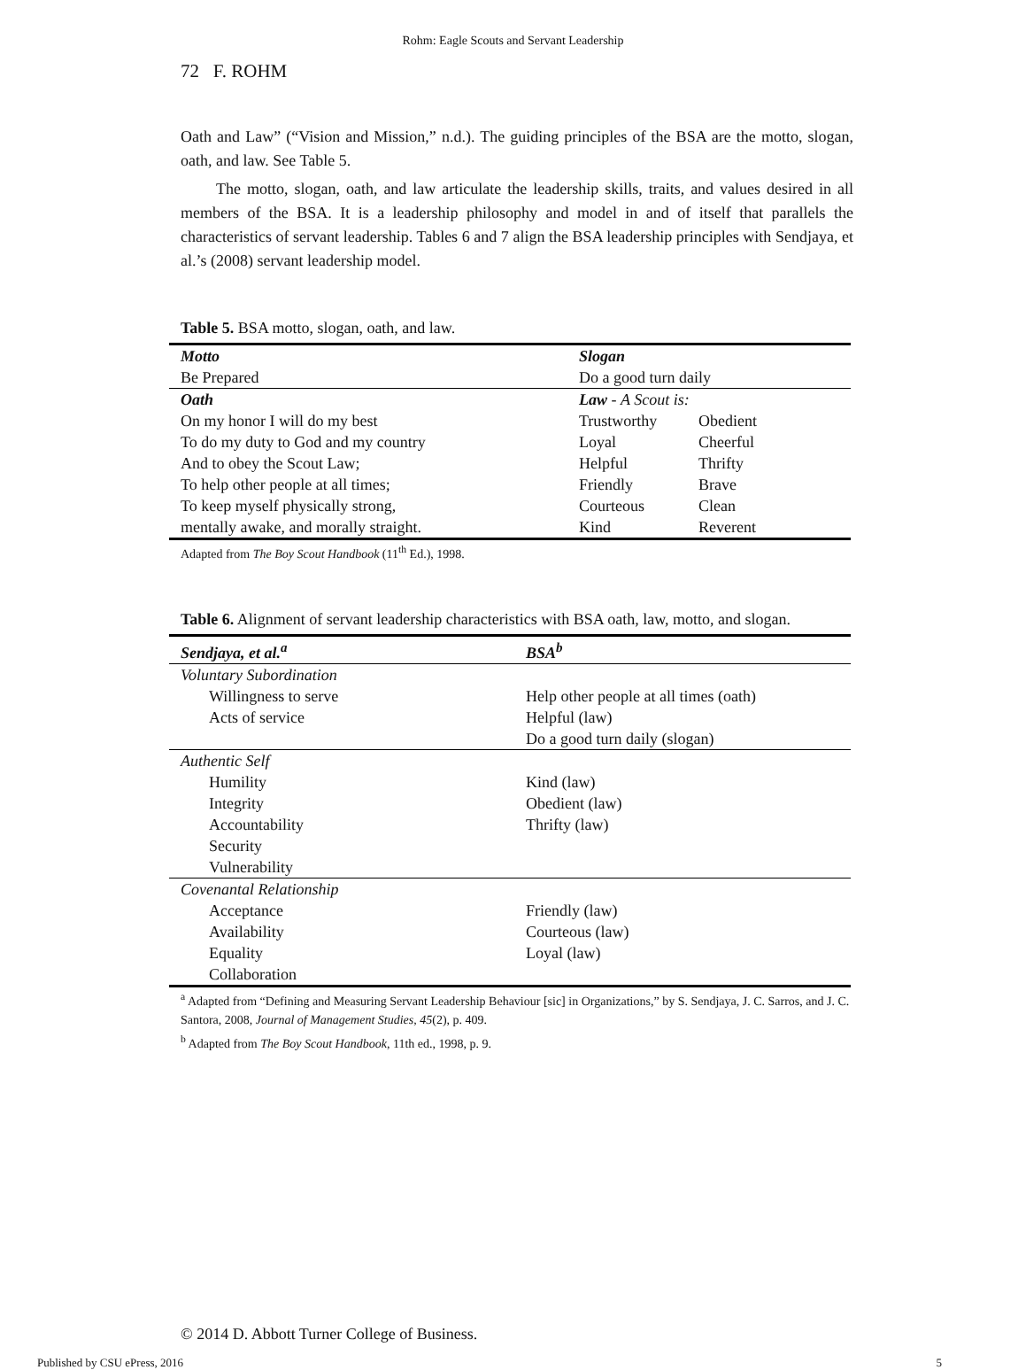Rohm: Eagle Scouts and Servant Leadership
72 F. ROHM
Oath and Law” (“Vision and Mission,” n.d.). The guiding principles of the BSA are the motto, slogan, oath, and law. See Table 5.
The motto, slogan, oath, and law articulate the leadership skills, traits, and values desired in all members of the BSA. It is a leadership philosophy and model in and of itself that parallels the characteristics of servant leadership. Tables 6 and 7 align the BSA leadership principles with Sendjaya, et al.’s (2008) servant leadership model.
Table 5. BSA motto, slogan, oath, and law.
| Motto | Slogan | |
| --- | --- | --- |
| Be Prepared | Do a good turn daily | |
| Oath | Law - A Scout is: | |
| On my honor I will do my best | Trustworthy | Obedient |
| To do my duty to God and my country | Loyal | Cheerful |
| And to obey the Scout Law; | Helpful | Thrifty |
| To help other people at all times; | Friendly | Brave |
| To keep myself physically strong, | Courteous | Clean |
| mentally awake, and morally straight. | Kind | Reverent |
Adapted from The Boy Scout Handbook (11<sup>th</sup> Ed.), 1998.
Table 6. Alignment of servant leadership characteristics with BSA oath, law, motto, and slogan.
| Sendjaya, et al.<sup>a</sup> | BSA<sup>b</sup> |
| --- | --- |
| Voluntary Subordination | |
| Willingness to serve | Help other people at all times (oath) |
| Acts of service | Helpful (law) |
| | Do a good turn daily (slogan) |
| Authentic Self | |
| Humility | Kind (law) |
| Integrity | Obedient (law) |
| Accountability | Thrifty (law) |
| Security | |
| Vulnerability | |
| Covenantal Relationship | |
| Acceptance | Friendly (law) |
| Availability | Courteous (law) |
| Equality | Loyal (law) |
| Collaboration | |
<sup>a</sup> Adapted from “Defining and Measuring Servant Leadership Behaviour [sic] in Organizations,” by S. Sendjaya, J. C. Sarros, and J. C. Santora, 2008, Journal of Management Studies, 45(2), p. 409.
<sup>b</sup> Adapted from The Boy Scout Handbook, 11th ed., 1998, p. 9.
© 2014 D. Abbott Turner College of Business.
Published by CSU ePress, 2016 5